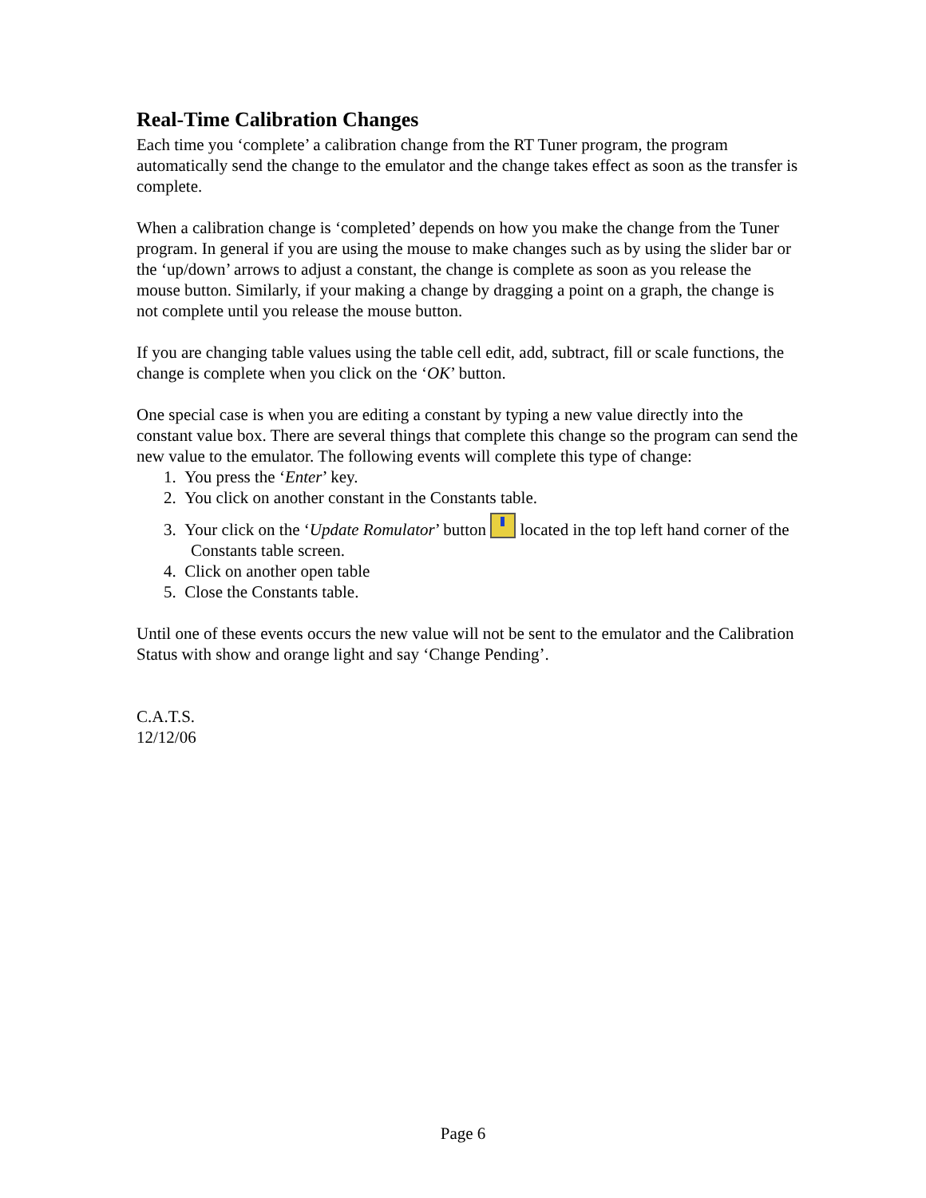Real-Time Calibration Changes
Each time you ‘complete’ a calibration change from the RT Tuner program, the program automatically send the change to the emulator and the change takes effect as soon as the transfer is complete.
When a calibration change is ‘completed’ depends on how you make the change from the Tuner program. In general if you are using the mouse to make changes such as by using the slider bar or the ‘up/down’ arrows to adjust a constant, the change is complete as soon as you release the mouse button. Similarly, if your making a change by dragging a point on a graph, the change is not complete until you release the mouse button.
If you are changing table values using the table cell edit, add, subtract, fill or scale functions, the change is complete when you click on the ‘OK’ button.
One special case is when you are editing a constant by typing a new value directly into the constant value box. There are several things that complete this change so the program can send the new value to the emulator. The following events will complete this type of change:
1. You press the ‘Enter’ key.
2. You click on another constant in the Constants table.
3. Your click on the ‘Update Romulator’ button located in the top left hand corner of the Constants table screen.
4. Click on another open table
5. Close the Constants table.
Until one of these events occurs the new value will not be sent to the emulator and the Calibration Status with show and orange light and say ‘Change Pending’.
C.A.T.S.
12/12/06
Page 6